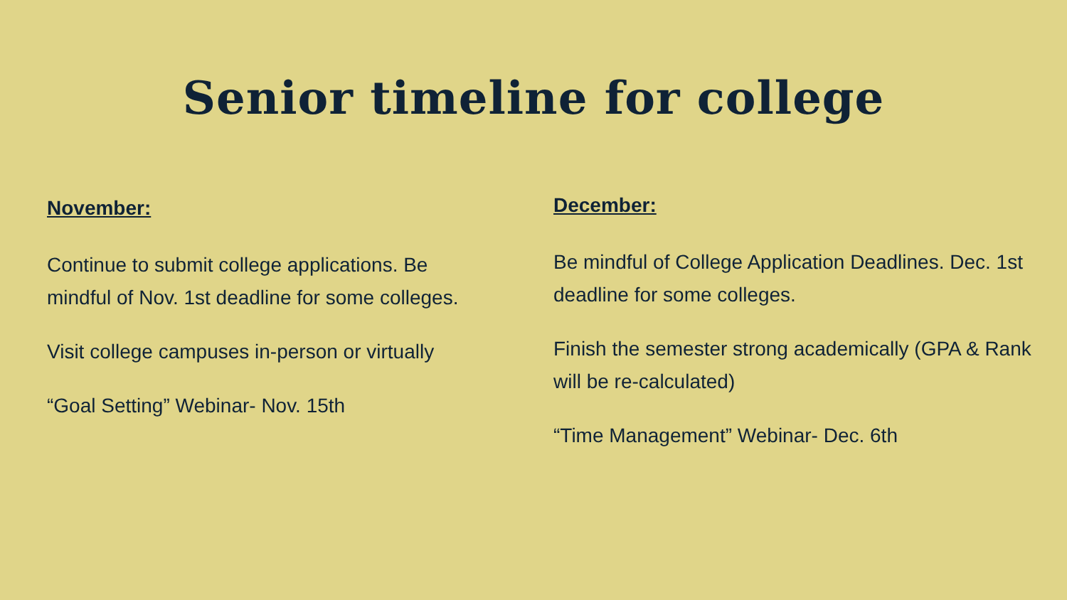Senior timeline for college
November:
Continue to submit college applications. Be mindful of Nov. 1st deadline for some colleges.
Visit college campuses in-person or virtually
“Goal Setting” Webinar- Nov. 15th
December:
Be mindful of College Application Deadlines. Dec. 1st deadline for some colleges.
Finish the semester strong academically (GPA & Rank will be re-calculated)
“Time Management” Webinar- Dec. 6th